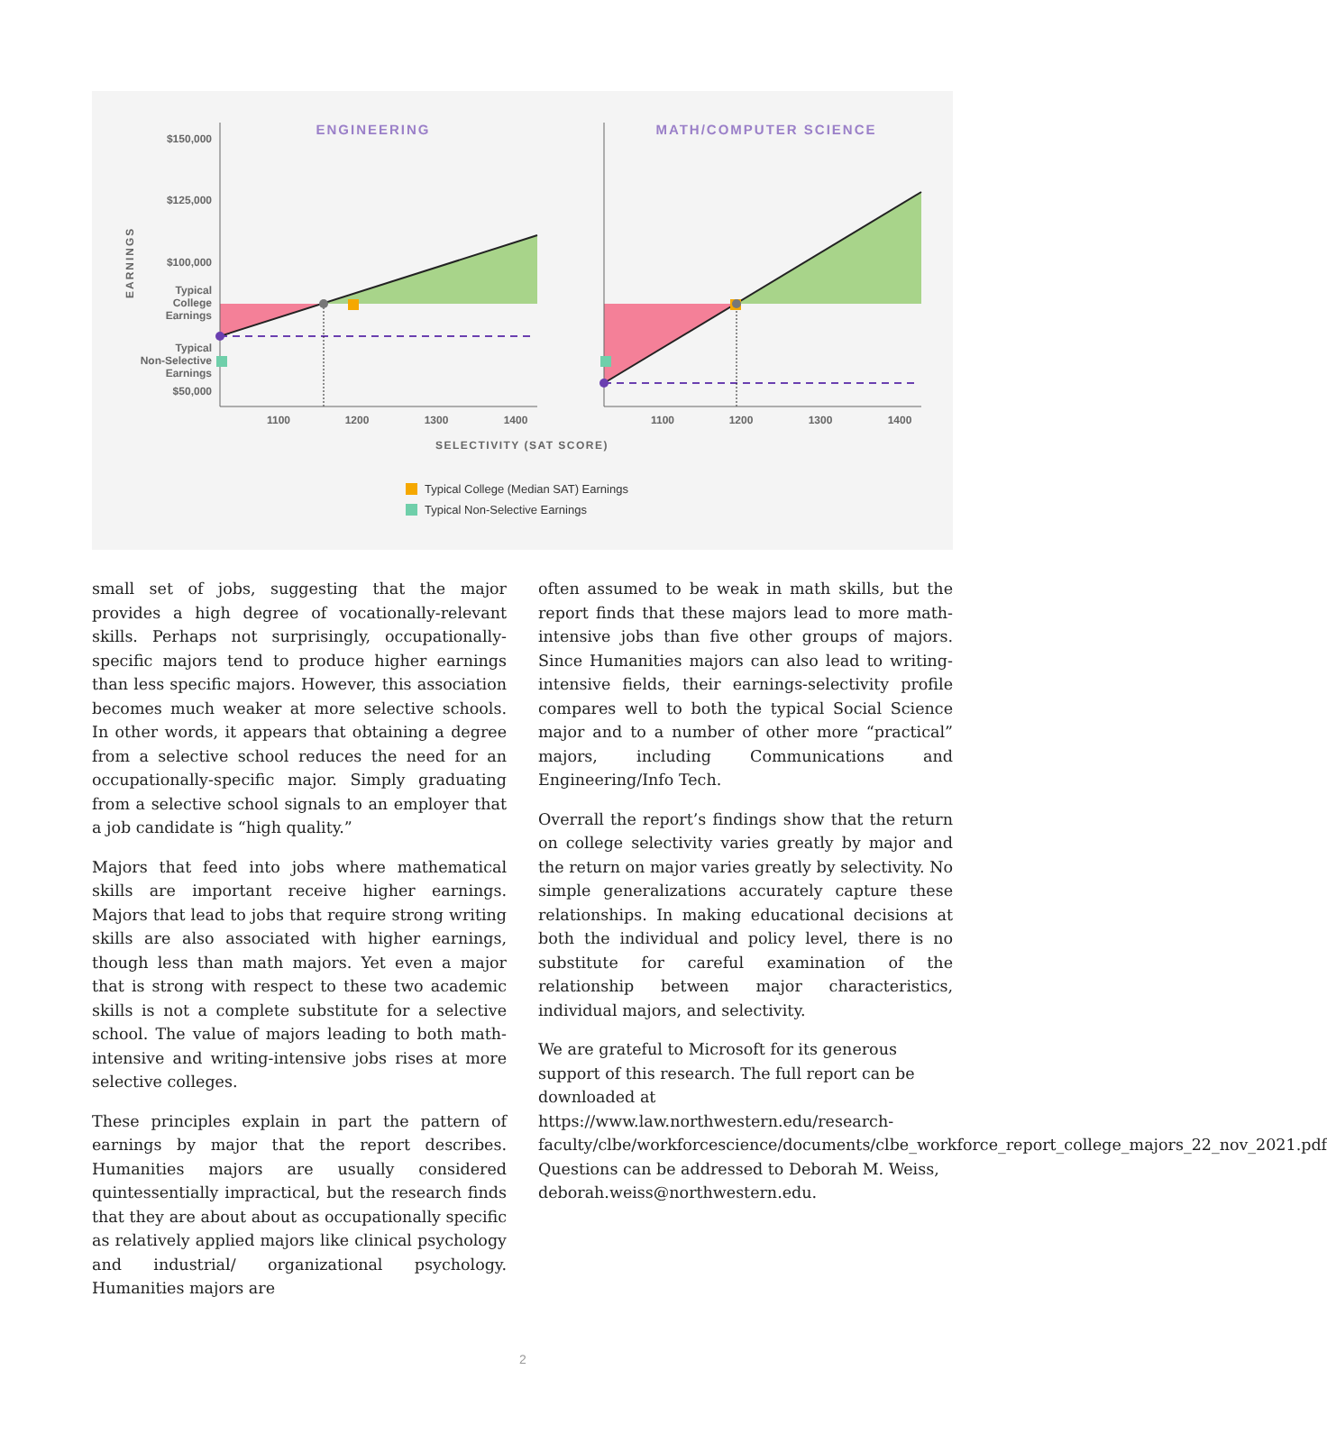$150,000
$125,000
$100,000
Typical
College
Earnings
Typical
Non-Selective
Earnings
$50,000
EARNINGS
ENGINEERING
MATH/COMPUTER SCIENCE
1100
1200
1300
1400
1100
1200
1300
1400
SELECTIVITY (SAT SCORE)
Typical College (Median SAT) Earnings
Typical Non-Selective Earnings
small set of jobs, suggesting that the major provides a high degree of vocationally-relevant skills. Perhaps not surprisingly, occupationally-specific majors tend to produce higher earnings than less specific majors. However, this association becomes much weaker at more selective schools. In other words, it appears that obtaining a degree from a selective school reduces the need for an occupationally-specific major. Simply graduating from a selective school signals to an employer that a job candidate is “high quality.”
Majors that feed into jobs where mathematical skills are important receive higher earnings. Majors that lead to jobs that require strong writing skills are also associated with higher earnings, though less than math majors. Yet even a major that is strong with respect to these two academic skills is not a complete substitute for a selective school. The value of majors leading to both math-intensive and writing-intensive jobs rises at more selective colleges.
These principles explain in part the pattern of earnings by major that the report describes. Humanities majors are usually considered quintessentially impractical, but the research finds that they are about about as occupationally specific as relatively applied majors like clinical psychology and industrial/ organizational psychology. Humanities majors are
often assumed to be weak in math skills, but the report finds that these majors lead to more math-intensive jobs than five other groups of majors. Since Humanities majors can also lead to writing-intensive fields, their earnings-selectivity profile compares well to both the typical Social Science major and to a number of other more “practical” majors, including Communications and Engineering/Info Tech.
Overrall the report’s findings show that the return on college selectivity varies greatly by major and the return on major varies greatly by selectivity. No simple generalizations accurately capture these relationships. In making educational decisions at both the individual and policy level, there is no substitute for careful examination of the relationship between major characteristics, individual majors, and selectivity.
We are grateful to Microsoft for its generous support of this research. The full report can be downloaded at https://www.law.northwestern.edu/research-faculty/clbe/workforcescience/documents/clbe_workforce_report_college_majors_22_nov_2021.pdf Questions can be addressed to Deborah M. Weiss, deborah.weiss@northwestern.edu.
2